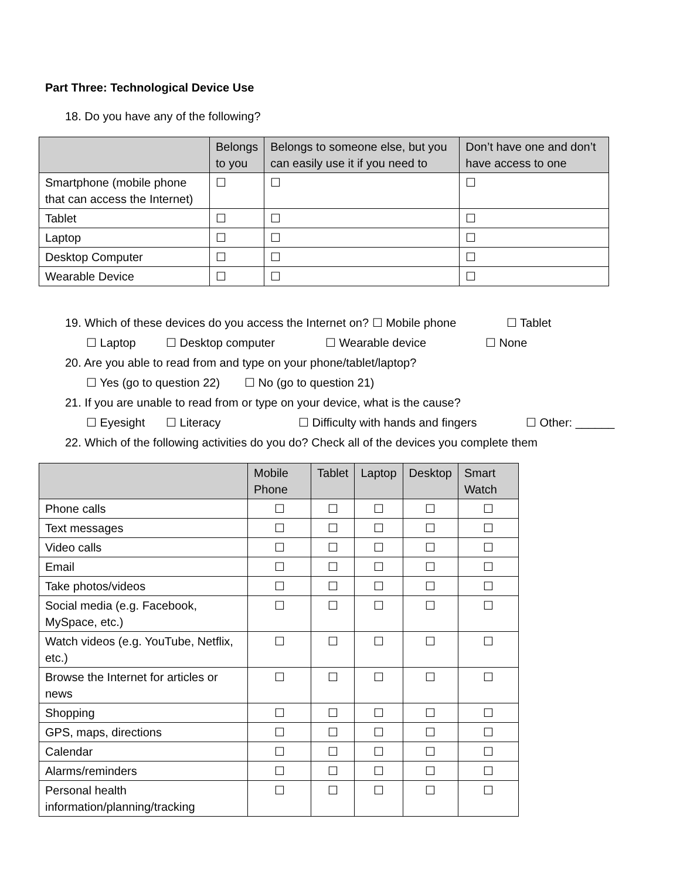Part Three: Technological Device Use
18. Do you have any of the following?
| | Belongs to you | Belongs to someone else, but you can easily use it if you need to | Don’t have one and don’t have access to one |
| --- | --- | --- | --- |
| Smartphone (mobile phone that can access the Internet) | ☐ | ☐ | ☐ |
| Tablet | ☐ | ☐ | ☐ |
| Laptop | ☐ | ☐ | ☐ |
| Desktop Computer | ☐ | ☐ | ☐ |
| Wearable Device | ☐ | ☐ | ☐ |
19. Which of these devices do you access the Internet on? ☐ Mobile phone ☐ Tablet
☐ Laptop ☐ Desktop computer ☐ Wearable device ☐ None
20. Are you able to read from and type on your phone/tablet/laptop?
☐ Yes (go to question 22) ☐ No (go to question 21)
21. If you are unable to read from or type on your device, what is the cause?
☐ Eyesight ☐ Literacy ☐ Difficulty with hands and fingers ☐ Other: ______
22. Which of the following activities do you do? Check all of the devices you complete them
| | Mobile Phone | Tablet | Laptop | Desktop | Smart Watch |
| --- | --- | --- | --- | --- | --- |
| Phone calls | ☐ | ☐ | ☐ | ☐ | ☐ |
| Text messages | ☐ | ☐ | ☐ | ☐ | ☐ |
| Video calls | ☐ | ☐ | ☐ | ☐ | ☐ |
| Email | ☐ | ☐ | ☐ | ☐ | ☐ |
| Take photos/videos | ☐ | ☐ | ☐ | ☐ | ☐ |
| Social media (e.g. Facebook, MySpace, etc.) | ☐ | ☐ | ☐ | ☐ | ☐ |
| Watch videos (e.g. YouTube, Netflix, etc.) | ☐ | ☐ | ☐ | ☐ | ☐ |
| Browse the Internet for articles or news | ☐ | ☐ | ☐ | ☐ | ☐ |
| Shopping | ☐ | ☐ | ☐ | ☐ | ☐ |
| GPS, maps, directions | ☐ | ☐ | ☐ | ☐ | ☐ |
| Calendar | ☐ | ☐ | ☐ | ☐ | ☐ |
| Alarms/reminders | ☐ | ☐ | ☐ | ☐ | ☐ |
| Personal health information/planning/tracking | ☐ | ☐ | ☐ | ☐ | ☐ |